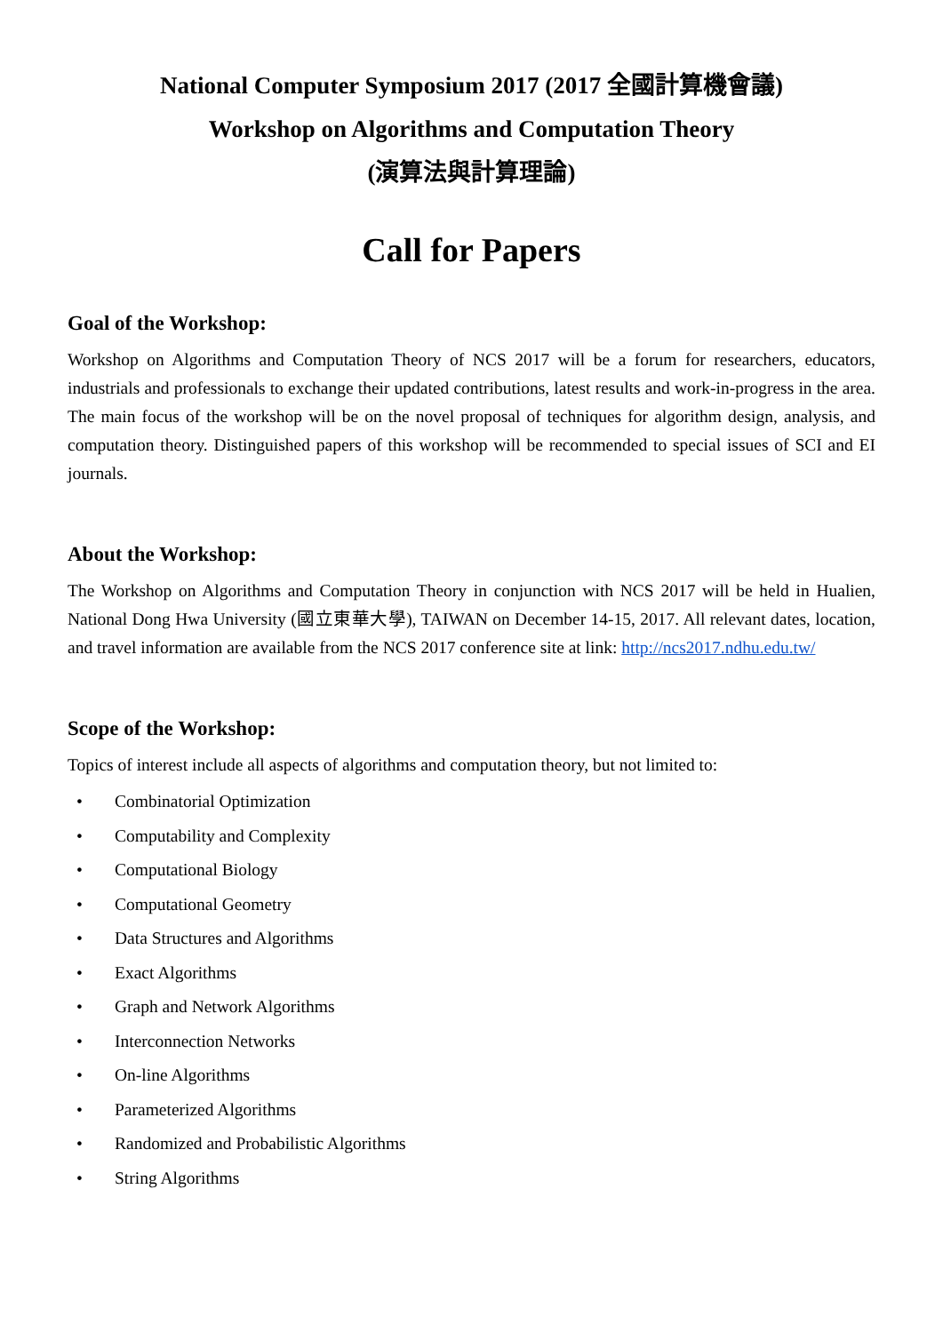National Computer Symposium 2017 (2017 全國計算機會議)
Workshop on Algorithms and Computation Theory
(演算法與計算理論)
Call for Papers
Goal of the Workshop:
Workshop on Algorithms and Computation Theory of NCS 2017 will be a forum for researchers, educators, industrials and professionals to exchange their updated contributions, latest results and work-in-progress in the area. The main focus of the workshop will be on the novel proposal of techniques for algorithm design, analysis, and computation theory. Distinguished papers of this workshop will be recommended to special issues of SCI and EI journals.
About the Workshop:
The Workshop on Algorithms and Computation Theory in conjunction with NCS 2017 will be held in Hualien, National Dong Hwa University (國立東華大學), TAIWAN on December 14-15, 2017. All relevant dates, location, and travel information are available from the NCS 2017 conference site at link: http://ncs2017.ndhu.edu.tw/
Scope of the Workshop:
Topics of interest include all aspects of algorithms and computation theory, but not limited to:
• Combinatorial Optimization
• Computability and Complexity
• Computational Biology
• Computational Geometry
• Data Structures and Algorithms
• Exact Algorithms
• Graph and Network Algorithms
• Interconnection Networks
• On-line Algorithms
• Parameterized Algorithms
• Randomized and Probabilistic Algorithms
• String Algorithms